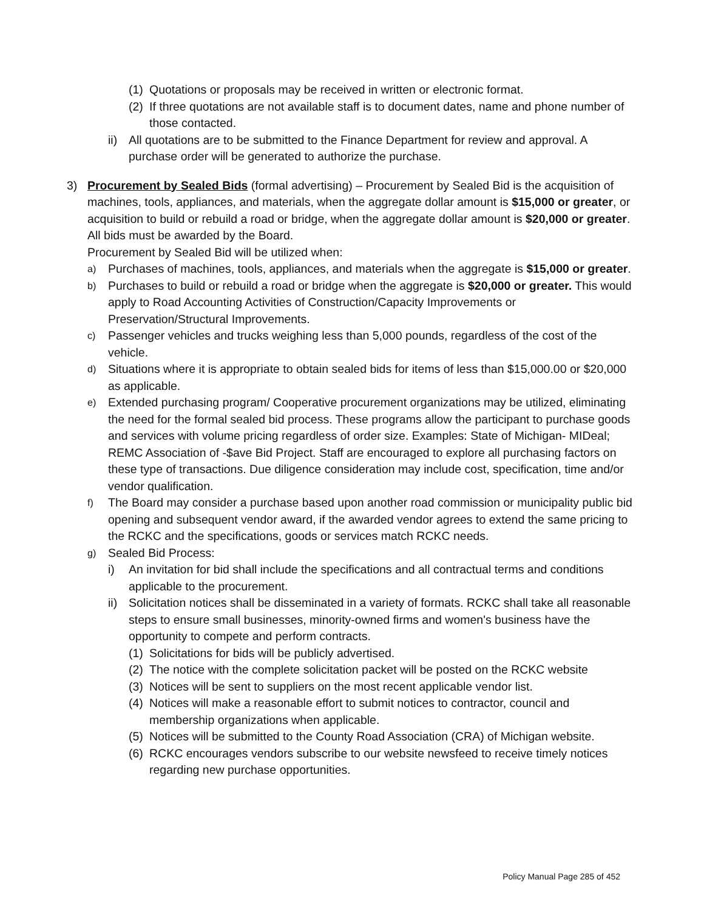(1) Quotations or proposals may be received in written or electronic format.
(2) If three quotations are not available staff is to document dates, name and phone number of those contacted.
ii) All quotations are to be submitted to the Finance Department for review and approval. A purchase order will be generated to authorize the purchase.
3) Procurement by Sealed Bids (formal advertising) – Procurement by Sealed Bid is the acquisition of machines, tools, appliances, and materials, when the aggregate dollar amount is $15,000 or greater, or acquisition to build or rebuild a road or bridge, when the aggregate dollar amount is $20,000 or greater. All bids must be awarded by the Board.
Procurement by Sealed Bid will be utilized when:
a) Purchases of machines, tools, appliances, and materials when the aggregate is $15,000 or greater.
b) Purchases to build or rebuild a road or bridge when the aggregate is $20,000 or greater. This would apply to Road Accounting Activities of Construction/Capacity Improvements or Preservation/Structural Improvements.
c) Passenger vehicles and trucks weighing less than 5,000 pounds, regardless of the cost of the vehicle.
d) Situations where it is appropriate to obtain sealed bids for items of less than $15,000.00 or $20,000 as applicable.
e) Extended purchasing program/ Cooperative procurement organizations may be utilized, eliminating the need for the formal sealed bid process. These programs allow the participant to purchase goods and services with volume pricing regardless of order size. Examples: State of Michigan- MIDeal; REMC Association of -$ave Bid Project. Staff are encouraged to explore all purchasing factors on these type of transactions. Due diligence consideration may include cost, specification, time and/or vendor qualification.
f) The Board may consider a purchase based upon another road commission or municipality public bid opening and subsequent vendor award, if the awarded vendor agrees to extend the same pricing to the RCKC and the specifications, goods or services match RCKC needs.
g) Sealed Bid Process:
i) An invitation for bid shall include the specifications and all contractual terms and conditions applicable to the procurement.
ii) Solicitation notices shall be disseminated in a variety of formats. RCKC shall take all reasonable steps to ensure small businesses, minority-owned firms and women's business have the opportunity to compete and perform contracts.
(1) Solicitations for bids will be publicly advertised.
(2) The notice with the complete solicitation packet will be posted on the RCKC website
(3) Notices will be sent to suppliers on the most recent applicable vendor list.
(4) Notices will make a reasonable effort to submit notices to contractor, council and membership organizations when applicable.
(5) Notices will be submitted to the County Road Association (CRA) of Michigan website.
(6) RCKC encourages vendors subscribe to our website newsfeed to receive timely notices regarding new purchase opportunities.
Policy Manual Page 285 of 452